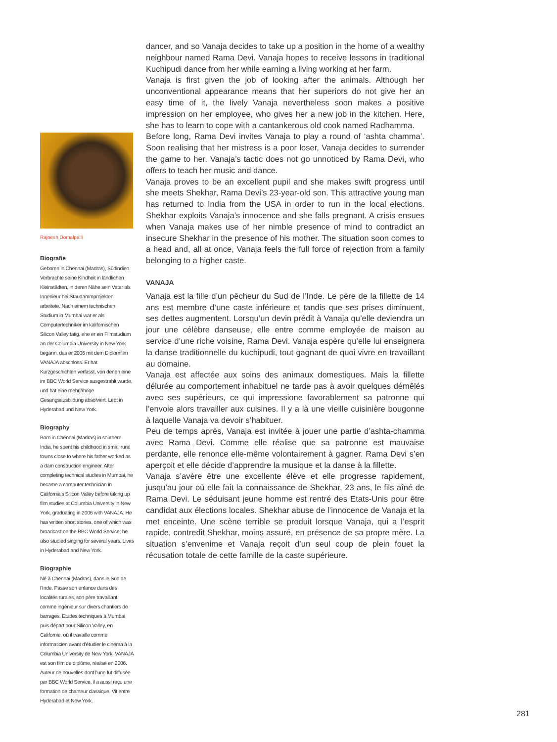dancer, and so Vanaja decides to take up a position in the home of a wealthy neighbour named Rama Devi. Vanaja hopes to receive lessons in traditional Kuchipudi dance from her while earning a living working at her farm.
Vanaja is first given the job of looking after the animals. Although her unconventional appearance means that her superiors do not give her an easy time of it, the lively Vanaja nevertheless soon makes a positive impression on her employee, who gives her a new job in the kitchen. Here, she has to learn to cope with a cantankerous old cook named Radhamma.
Before long, Rama Devi invites Vanaja to play a round of ‘ashta chamma’. Soon realising that her mistress is a poor loser, Vanaja decides to surrender the game to her. Vanaja’s tactic does not go unnoticed by Rama Devi, who offers to teach her music and dance.
Vanaja proves to be an excellent pupil and she makes swift progress until she meets Shekhar, Rama Devi’s 23-year-old son. This attractive young man has returned to India from the USA in order to run in the local elections. Shekhar exploits Vanaja’s innocence and she falls pregnant. A crisis ensues when Vanaja makes use of her nimble presence of mind to contradict an insecure Shekhar in the presence of his mother. The situation soon comes to a head and, all at once, Vanaja feels the full force of rejection from a family belonging to a higher caste.
VANAJA
Vanaja est la fille d’un pêcheur du Sud de l’Inde. Le père de la fillette de 14 ans est membre d’une caste inférieure et tandis que ses prises diminuent, ses dettes augmentent. Lorsqu’un devin prédit à Vanaja qu’elle deviendra un jour une célèbre danseuse, elle entre comme employée de maison au service d’une riche voisine, Rama Devi. Vanaja espère qu’elle lui enseignera la danse traditionnelle du kuchipudi, tout gagnant de quoi vivre en travaillant au domaine.
Vanaja est affectée aux soins des animaux domestiques. Mais la fillette délurée au comportement inhabituel ne tarde pas à avoir quelques démêlés avec ses supérieurs, ce qui impressione favorablement sa patronne qui l’envoie alors travailler aux cuisines. Il y a là une vieille cuisinière bougonne à laquelle Vanaja va devoir s’habituer.
Peu de temps après, Vanaja est invitée à jouer une partie d’ashta-chamma avec Rama Devi. Comme elle réalise que sa patronne est mauvaise perdante, elle renonce elle-même volontairement à gagner. Rama Devi s’en aperçoit et elle décide d’apprendre la musique et la danse à la fillette.
Vanaja s’avère être une excellente élève et elle progresse rapidement, jusqu’au jour où elle fait la connaissance de Shekhar, 23 ans, le fils aîné de Rama Devi. Le séduisant jeune homme est rentré des Etats-Unis pour être candidat aux élections locales. Shekhar abuse de l’innocence de Vanaja et la met enceinte. Une scène terrible se produit lorsque Vanaja, qui a l’esprit rapide, contredit Shekhar, moins assuré, en présence de sa propre mère. La situation s’envenime et Vanaja reçoit d’un seul coup de plein fouet la récusation totale de cette famille de la caste supérieure.
Rajnesh Domalpalli
Biografie
Geboren in Chennai (Madras), Südindien. Verbrachte seine Kindheit in ländlichen Kleinstädten, in deren Nähe sein Vater als Ingenieur bei Staudammprojekten arbeitete. Nach einem technischen Studium in Mumbai war er als Computertechniker im kalifornischen Silicon Valley tätig, ehe er ein Filmstudium an der Columbia University in New York begann, das er 2006 mit dem Diplomfilm VANAJA abschloss. Er hat Kurzgeschichten verfasst, von denen eine im BBC World Service ausgestrahlt wurde, und hat eine mehrjährige Gesangsausbildung absolviert. Lebt in Hyderabad und New York.
Biography
Born in Chennai (Madras) in southern India, he spent his childhood in small rural towns close to where his father worked as a dam construction engineer. After completing technical studies in Mumbai, he became a computer technician in California’s Silicon Valley before taking up film studies at Columbia University in New York, graduating in 2006 with VANAJA. He has written short stories, one of which was broadcast on the BBC World Service; he also studied singing for several years. Lives in Hyderabad and New York.
Biographie
Né à Chennai (Madras), dans le Sud de l’Inde. Passe son enfance dans des localités rurales, son père travaillant comme ingénieur sur divers chantiers de barrages. Etudes techniques à Mumbai puis départ pour Silicon Valley, en Californie, où il travaille comme informaticien avant d’étudier le cinéma à la Columbia University de New York. VANAJA est son film de diplôme, réalisé en 2006. Auteur de nouvelles dont l’une fut diffusée par BBC World Service, il a aussi reçu une formation de chanteur classique. Vit entre Hyderabad et New York.
281